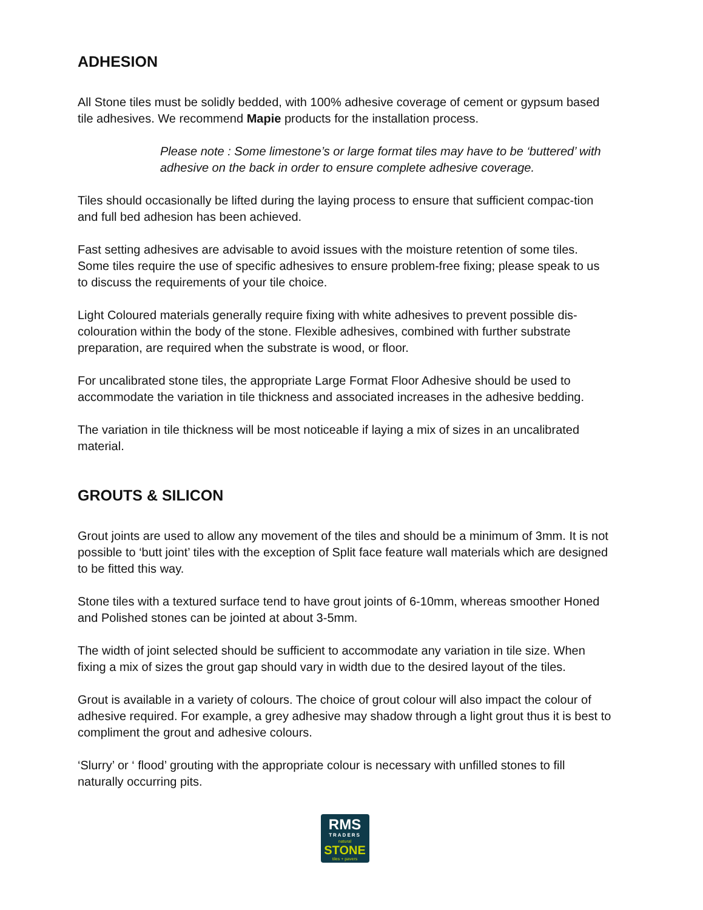ADHESION
All Stone tiles must be solidly bedded, with 100% adhesive coverage of cement or gypsum based tile adhesives. We recommend Mapie products for the installation process.
Please note : Some limestone’s or large format tiles may have to be ‘buttered’ with adhesive on the back in order to ensure complete adhesive coverage.
Tiles should occasionally be lifted during the laying process to ensure that sufficient compac-tion and full bed adhesion has been achieved.
Fast setting adhesives are advisable to avoid issues with the moisture retention of some tiles. Some tiles require the use of specific adhesives to ensure problem-free fixing; please speak to us to discuss the requirements of your tile choice.
Light Coloured materials generally require fixing with white adhesives to prevent possible dis-colouration within the body of the stone. Flexible adhesives, combined with further substrate preparation, are required when the substrate is wood, or floor.
For uncalibrated stone tiles, the appropriate Large Format Floor Adhesive should be used to accommodate the variation in tile thickness and associated increases in the adhesive bedding.
The variation in tile thickness will be most noticeable if laying a mix of sizes in an uncalibrated material.
GROUTS & SILICON
Grout joints are used to allow any movement of the tiles and should be a minimum of 3mm. It is not possible to ‘butt joint’ tiles with the exception of Split face feature wall materials which are designed to be fitted this way.
Stone tiles with a textured surface tend to have grout joints of 6-10mm, whereas smoother Honed and Polished stones can be jointed at about 3-5mm.
The width of joint selected should be sufficient to accommodate any variation in tile size. When fixing a mix of sizes the grout gap should vary in width due to the desired layout of the tiles.
Grout is available in a variety of colours. The choice of grout colour will also impact the colour of adhesive required. For example, a grey adhesive may shadow through a light grout thus it is best to compliment the grout and adhesive colours.
‘Slurry’ or ‘ flood’ grouting with the appropriate colour is necessary with unfilled stones to fill naturally occurring pits.
RMS
TRADERS
natural
STONE
tiles + pavers